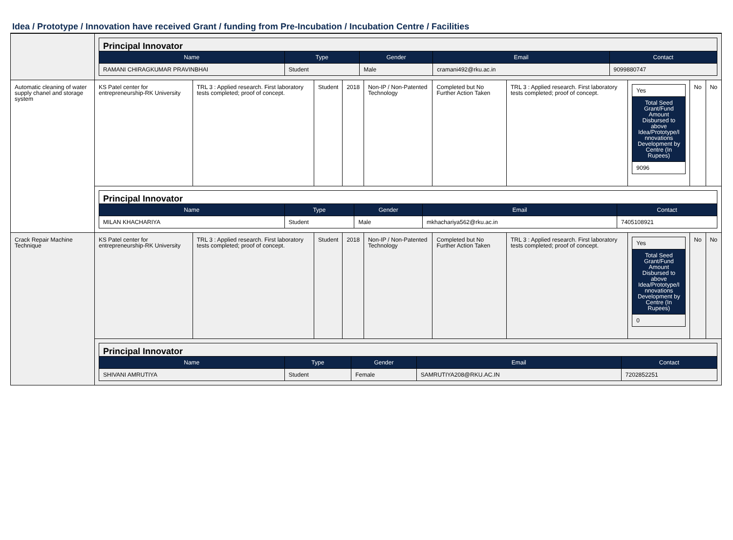Idea / Prototype / Innovation have received Grant / funding from Pre-Incubation / Incubation Centre / Facilities
| | / Principal Innovator / / / / / / Name / Type / Gender / Email / Contact / / RAMANI CHIRAGKUMAR PRAVINBHAI / Student / Male / cramani492@rku.ac.in / 9099880747 / | | | | | | | | | |
| Automatic cleaning of water supply chanel and storage system | KS Patel center for entrepreneurship-RK University | TRL 3 : Applied research. First laboratory tests completed; proof of concept. | Student | 2018 | Non-IP / Non-Patented Technology | Completed but No Further Action Taken | TRL 3 : Applied research. First laboratory tests completed; proof of concept. | / Yes / / Total Seed Grant/Fund Amount Disbursed to above Idea/Prototype/I nnovations Development by Centre (In Rupees) / / 9096 / | No | No |
| | / Principal Innovator / / / / / / Name / Type / Gender / Email / Contact / / MILAN KHACHARIYA / Student / Male / mkhachariya562@rku.ac.in / 7405108921 / | | | | | | | | | |
| Crack Repair Machine Technique | KS Patel center for entrepreneurship-RK University | TRL 3 : Applied research. First laboratory tests completed; proof of concept. | Student | 2018 | Non-IP / Non-Patented Technology | Completed but No Further Action Taken | TRL 3 : Applied research. First laboratory tests completed; proof of concept. | / Yes / / Total Seed Grant/Fund Amount Disbursed to above Idea/Prototype/I nnovations Development by Centre (In Rupees) / / 0 / | No | No |
| | / Principal Innovator / / / / / / Name / Type / Gender / Email / Contact / / SHIVANI AMRUTIYA / Student / Female / SAMRUTIYA208@RKU.AC.IN / 7202852251 / | | | | | | | | | |